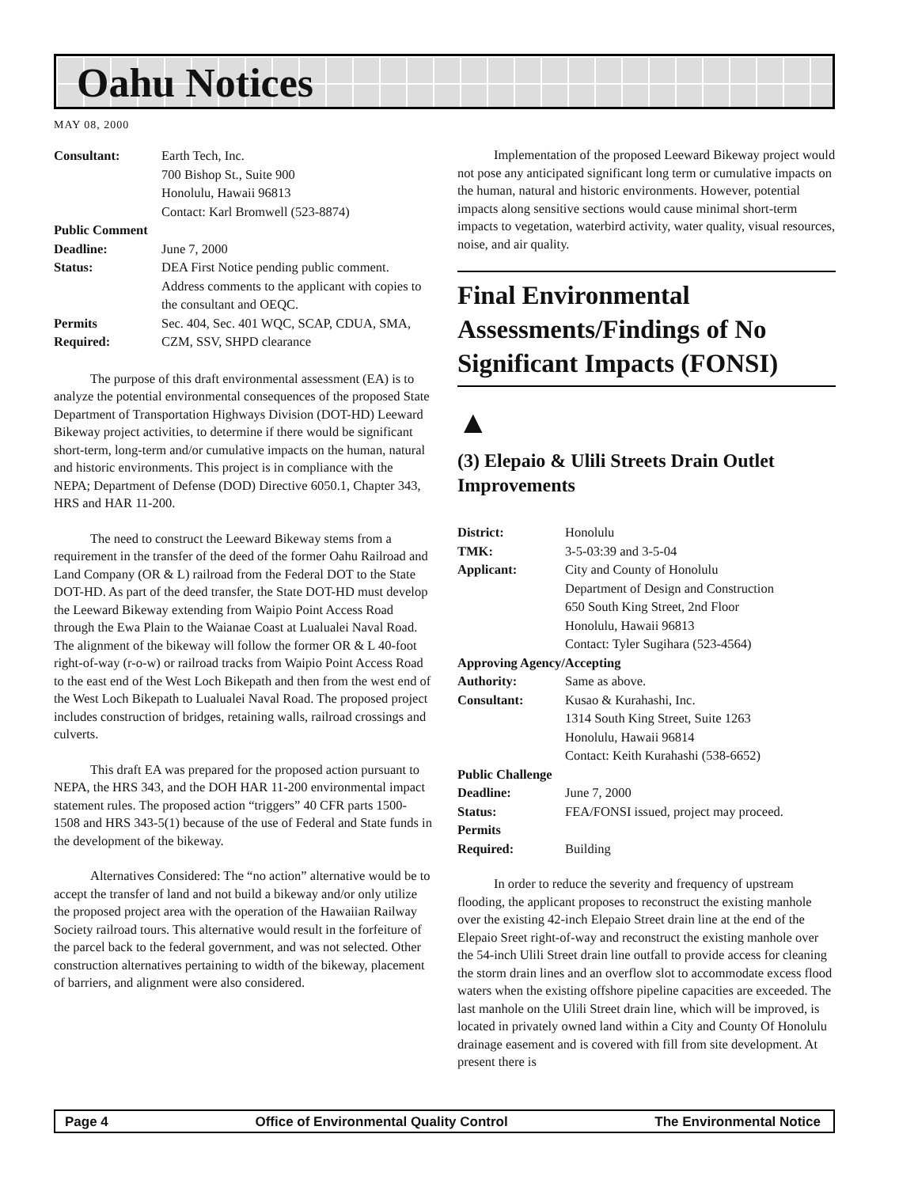Oahu Notices
MAY 08, 2000
| Consultant: | Earth Tech, Inc. 700 Bishop St., Suite 900 Honolulu, Hawaii 96813 Contact: Karl Bromwell (523-8874) |
| Public Comment | |
| Deadline: | June 7, 2000 |
| Status: | DEA First Notice pending public comment. Address comments to the applicant with copies to the consultant and OEQC. |
| Permits Required: | Sec. 404, Sec. 401 WQC, SCAP, CDUA, SMA, CZM, SSV, SHPD clearance |
The purpose of this draft environmental assessment (EA) is to analyze the potential environmental consequences of the proposed State Department of Transportation Highways Division (DOT-HD) Leeward Bikeway project activities, to determine if there would be significant short-term, long-term and/or cumulative impacts on the human, natural and historic environments. This project is in compliance with the NEPA; Department of Defense (DOD) Directive 6050.1, Chapter 343, HRS and HAR 11-200.
The need to construct the Leeward Bikeway stems from a requirement in the transfer of the deed of the former Oahu Railroad and Land Company (OR & L) railroad from the Federal DOT to the State DOT-HD. As part of the deed transfer, the State DOT-HD must develop the Leeward Bikeway extending from Waipio Point Access Road through the Ewa Plain to the Waianae Coast at Lualualei Naval Road. The alignment of the bikeway will follow the former OR & L 40-foot right-of-way (r-o-w) or railroad tracks from Waipio Point Access Road to the east end of the West Loch Bikepath and then from the west end of the West Loch Bikepath to Lualualei Naval Road. The proposed project includes construction of bridges, retaining walls, railroad crossings and culverts.
This draft EA was prepared for the proposed action pursuant to NEPA, the HRS 343, and the DOH HAR 11-200 environmental impact statement rules. The proposed action “triggers” 40 CFR parts 1500-1508 and HRS 343-5(1) because of the use of Federal and State funds in the development of the bikeway.
Alternatives Considered: The “no action” alternative would be to accept the transfer of land and not build a bikeway and/or only utilize the proposed project area with the operation of the Hawaiian Railway Society railroad tours. This alternative would result in the forfeiture of the parcel back to the federal government, and was not selected. Other construction alternatives pertaining to width of the bikeway, placement of barriers, and alignment were also considered.
Implementation of the proposed Leeward Bikeway project would not pose any anticipated significant long term or cumulative impacts on the human, natural and historic environments. However, potential impacts along sensitive sections would cause minimal short-term impacts to vegetation, waterbird activity, water quality, visual resources, noise, and air quality.
Final Environmental Assessments/Findings of No Significant Impacts (FONSI)
▲
(3) Elepaio & Ulili Streets Drain Outlet Improvements
| District: | Honolulu |
| TMK: | 3-5-03:39 and 3-5-04 |
| Applicant: | City and County of Honolulu Department of Design and Construction 650 South King Street, 2nd Floor Honolulu, Hawaii 96813 Contact: Tyler Sugihara (523-4564) |
| Approving Agency/Accepting | |
| Authority: | Same as above. |
| Consultant: | Kusao & Kurahashi, Inc. 1314 South King Street, Suite 1263 Honolulu, Hawaii 96814 Contact: Keith Kurahashi (538-6652) |
| Public Challenge | |
| Deadline: | June 7, 2000 |
| Status: | FEA/FONSI issued, project may proceed. |
| Permits Required: | Building |
In order to reduce the severity and frequency of upstream flooding, the applicant proposes to reconstruct the existing manhole over the existing 42-inch Elepaio Street drain line at the end of the Elepaio Sreet right-of-way and reconstruct the existing manhole over the 54-inch Ulili Street drain line outfall to provide access for cleaning the storm drain lines and an overflow slot to accommodate excess flood waters when the existing offshore pipeline capacities are exceeded. The last manhole on the Ulili Street drain line, which will be improved, is located in privately owned land within a City and County Of Honolulu drainage easement and is covered with fill from site development. At present there is
Page 4 Office of Environmental Quality Control The Environmental Notice